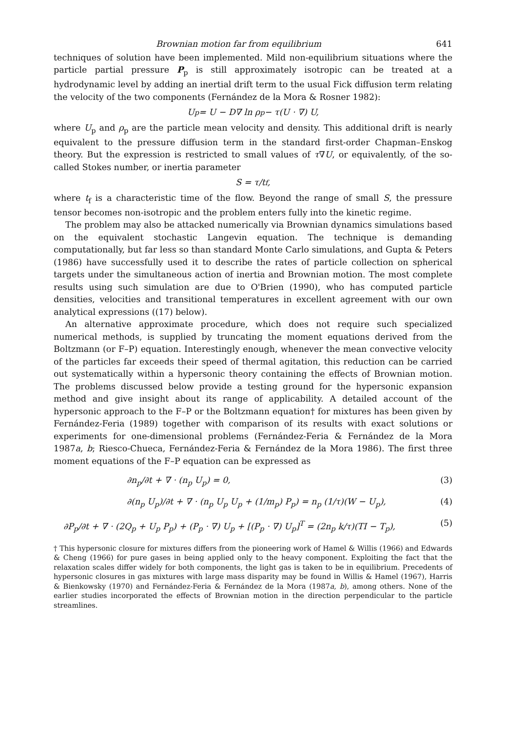Brownian motion far from equilibrium 641
techniques of solution have been implemented. Mild non-equilibrium situations where the particle partial pressure P<sub>p</sub> is still approximately isotropic can be treated at a hydrodynamic level by adding an inertial drift term to the usual Fick diffusion term relating the velocity of the two components (Fernández de la Mora & Rosner 1982):
U<sub>p</sub> = U − D∇ ln ρ<sub>p</sub> − τ(U · ∇) U,
where U<sub>p</sub> and ρ<sub>p</sub> are the particle mean velocity and density. This additional drift is nearly equivalent to the pressure diffusion term in the standard first-order Chapman–Enskog theory. But the expression is restricted to small values of τ∇U, or equivalently, of the so-called Stokes number, or inertia parameter
S = τ/t<sub>f</sub>,
where t<sub>f</sub> is a characteristic time of the flow. Beyond the range of small S, the pressure tensor becomes non-isotropic and the problem enters fully into the kinetic regime.
The problem may also be attacked numerically via Brownian dynamics simulations based on the equivalent stochastic Langevin equation. The technique is demanding computationally, but far less so than standard Monte Carlo simulations, and Gupta & Peters (1986) have successfully used it to describe the rates of particle collection on spherical targets under the simultaneous action of inertia and Brownian motion. The most complete results using such simulation are due to O'Brien (1990), who has computed particle densities, velocities and transitional temperatures in excellent agreement with our own analytical expressions ((17) below).
An alternative approximate procedure, which does not require such specialized numerical methods, is supplied by truncating the moment equations derived from the Boltzmann (or F–P) equation. Interestingly enough, whenever the mean convective velocity of the particles far exceeds their speed of thermal agitation, this reduction can be carried out systematically within a hypersonic theory containing the effects of Brownian motion. The problems discussed below provide a testing ground for the hypersonic expansion method and give insight about its range of applicability. A detailed account of the hypersonic approach to the F–P or the Boltzmann equation† for mixtures has been given by Fernández-Feria (1989) together with comparison of its results with exact solutions or experiments for one-dimensional problems (Fernández-Feria & Fernández de la Mora 1987a, b; Riesco-Chueca, Fernández-Feria & Fernández de la Mora 1986). The first three moment equations of the F–P equation can be expressed as
∂n<sub>p</sub>/∂t + ∇ · (n<sub>p</sub> U<sub>p</sub>) = 0, (3)
∂(n<sub>p</sub> U<sub>p</sub>)/∂t + ∇ · (n<sub>p</sub> U<sub>p</sub> U<sub>p</sub> + (1/m<sub>p</sub>) P<sub>p</sub>) = n<sub>p</sub> (1/τ)(W − U<sub>p</sub>), (4)
∂P<sub>p</sub>/∂t + ∇ · (2Q<sub>p</sub> + U<sub>p</sub> P<sub>p</sub>) + (P<sub>p</sub> · ∇) U<sub>p</sub> + [(P<sub>p</sub> · ∇) U<sub>p</sub>]<sup>T</sup> = (2n<sub>p</sub> k/τ)(TI − T<sub>p</sub>), (5)
† This hypersonic closure for mixtures differs from the pioneering work of Hamel & Willis (1966) and Edwards & Cheng (1966) for pure gases in being applied only to the heavy component. Exploiting the fact that the relaxation scales differ widely for both components, the light gas is taken to be in equilibrium. Precedents of hypersonic closures in gas mixtures with large mass disparity may be found in Willis & Hamel (1967), Harris & Bienkowsky (1970) and Fernández-Feria & Fernández de la Mora (1987a, b), among others. None of the earlier studies incorporated the effects of Brownian motion in the direction perpendicular to the particle streamlines.